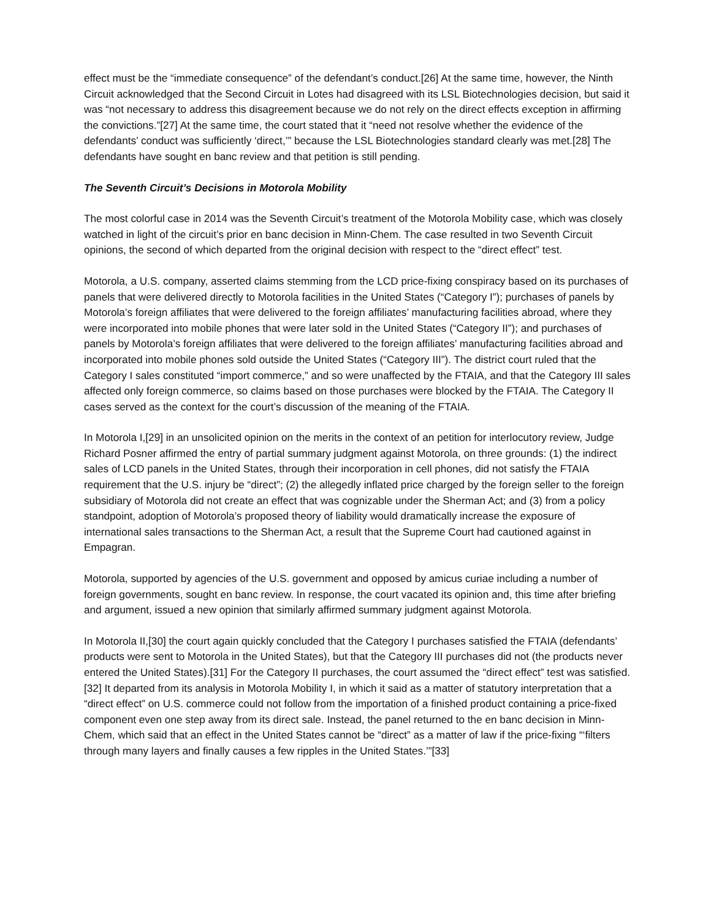effect must be the “immediate consequence” of the defendant’s conduct.[26] At the same time, however, the Ninth Circuit acknowledged that the Second Circuit in Lotes had disagreed with its LSL Biotechnologies decision, but said it was “not necessary to address this disagreement because we do not rely on the direct effects exception in affirming the convictions.”[27] At the same time, the court stated that it “need not resolve whether the evidence of the defendants’ conduct was sufficiently ‘direct,’” because the LSL Biotechnologies standard clearly was met.[28] The defendants have sought en banc review and that petition is still pending.
The Seventh Circuit’s Decisions in Motorola Mobility
The most colorful case in 2014 was the Seventh Circuit’s treatment of the Motorola Mobility case, which was closely watched in light of the circuit’s prior en banc decision in Minn-Chem. The case resulted in two Seventh Circuit opinions, the second of which departed from the original decision with respect to the “direct effect” test.
Motorola, a U.S. company, asserted claims stemming from the LCD price-fixing conspiracy based on its purchases of panels that were delivered directly to Motorola facilities in the United States (“Category I”); purchases of panels by Motorola’s foreign affiliates that were delivered to the foreign affiliates’ manufacturing facilities abroad, where they were incorporated into mobile phones that were later sold in the United States (“Category II”); and purchases of panels by Motorola’s foreign affiliates that were delivered to the foreign affiliates’ manufacturing facilities abroad and incorporated into mobile phones sold outside the United States (“Category III”). The district court ruled that the Category I sales constituted “import commerce,” and so were unaffected by the FTAIA, and that the Category III sales affected only foreign commerce, so claims based on those purchases were blocked by the FTAIA. The Category II cases served as the context for the court’s discussion of the meaning of the FTAIA.
In Motorola I,[29] in an unsolicited opinion on the merits in the context of an petition for interlocutory review, Judge Richard Posner affirmed the entry of partial summary judgment against Motorola, on three grounds: (1) the indirect sales of LCD panels in the United States, through their incorporation in cell phones, did not satisfy the FTAIA requirement that the U.S. injury be “direct”; (2) the allegedly inflated price charged by the foreign seller to the foreign subsidiary of Motorola did not create an effect that was cognizable under the Sherman Act; and (3) from a policy standpoint, adoption of Motorola’s proposed theory of liability would dramatically increase the exposure of international sales transactions to the Sherman Act, a result that the Supreme Court had cautioned against in Empagran.
Motorola, supported by agencies of the U.S. government and opposed by amicus curiae including a number of foreign governments, sought en banc review. In response, the court vacated its opinion and, this time after briefing and argument, issued a new opinion that similarly affirmed summary judgment against Motorola.
In Motorola II,[30] the court again quickly concluded that the Category I purchases satisfied the FTAIA (defendants’ products were sent to Motorola in the United States), but that the Category III purchases did not (the products never entered the United States).[31] For the Category II purchases, the court assumed the “direct effect” test was satisfied.[32] It departed from its analysis in Motorola Mobility I, in which it said as a matter of statutory interpretation that a “direct effect” on U.S. commerce could not follow from the importation of a finished product containing a price-fixed component even one step away from its direct sale. Instead, the panel returned to the en banc decision in Minn-Chem, which said that an effect in the United States cannot be “direct” as a matter of law if the price-fixing “‘filters through many layers and finally causes a few ripples in the United States.’”[33]